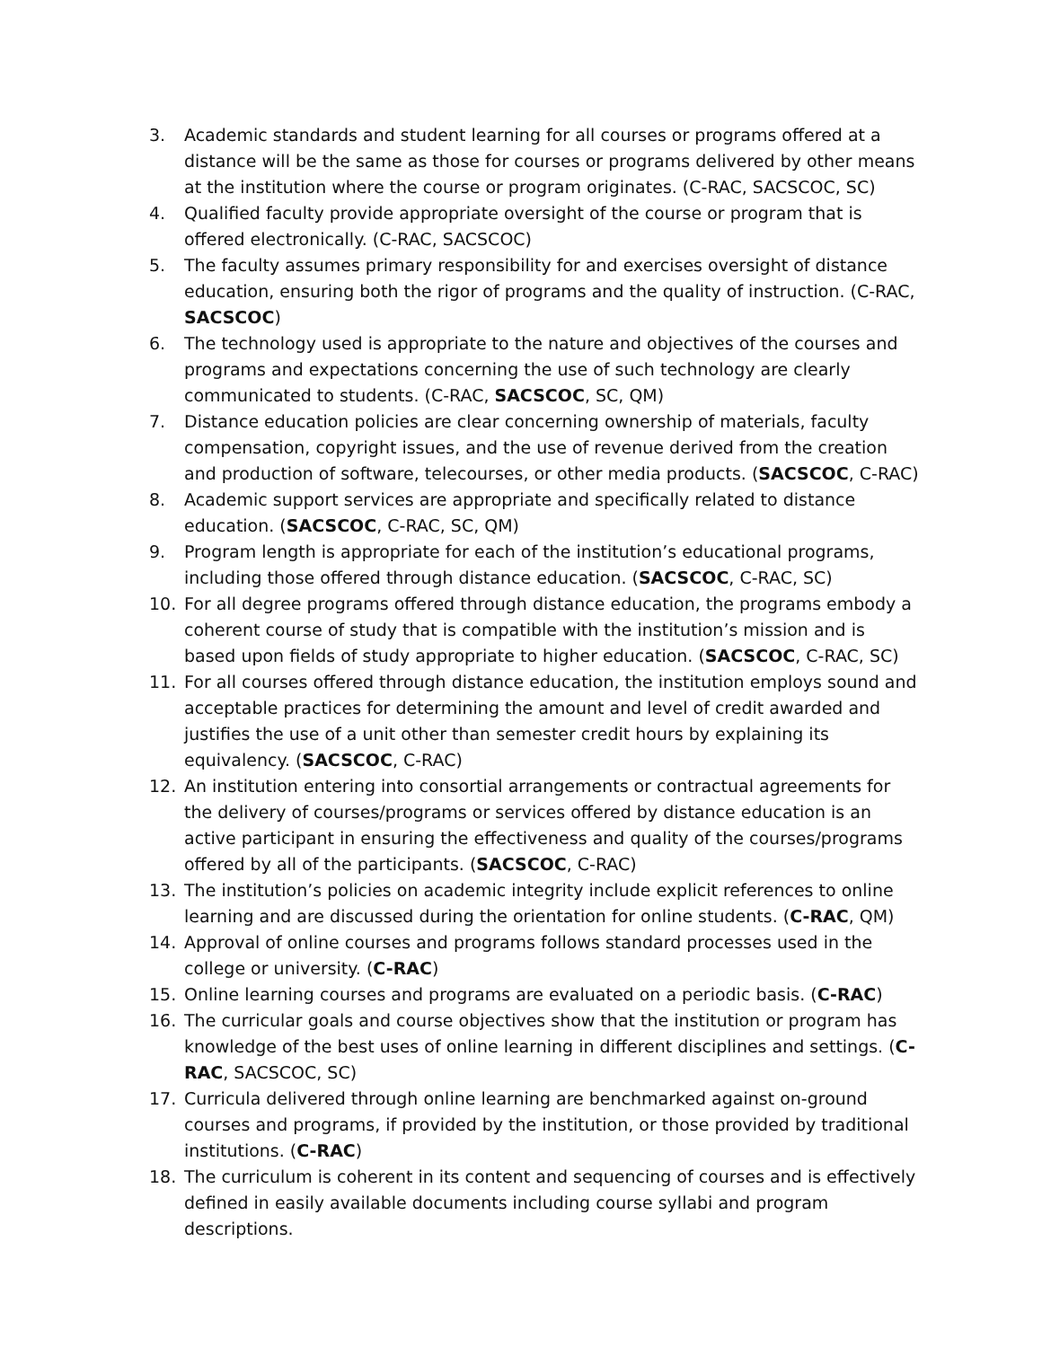3. Academic standards and student learning for all courses or programs offered at a distance will be the same as those for courses or programs delivered by other means at the institution where the course or program originates. (C-RAC, SACSCOC, SC)
4. Qualified faculty provide appropriate oversight of the course or program that is offered electronically. (C-RAC, SACSCOC)
5. The faculty assumes primary responsibility for and exercises oversight of distance education, ensuring both the rigor of programs and the quality of instruction. (C-RAC, SACSCOC)
6. The technology used is appropriate to the nature and objectives of the courses and programs and expectations concerning the use of such technology are clearly communicated to students. (C-RAC, SACSCOC, SC, QM)
7. Distance education policies are clear concerning ownership of materials, faculty compensation, copyright issues, and the use of revenue derived from the creation and production of software, telecourses, or other media products. (SACSCOC, C-RAC)
8. Academic support services are appropriate and specifically related to distance education. (SACSCOC, C-RAC, SC, QM)
9. Program length is appropriate for each of the institution’s educational programs, including those offered through distance education. (SACSCOC, C-RAC, SC)
10. For all degree programs offered through distance education, the programs embody a coherent course of study that is compatible with the institution’s mission and is based upon fields of study appropriate to higher education. (SACSCOC, C-RAC, SC)
11. For all courses offered through distance education, the institution employs sound and acceptable practices for determining the amount and level of credit awarded and justifies the use of a unit other than semester credit hours by explaining its equivalency. (SACSCOC, C-RAC)
12. An institution entering into consortial arrangements or contractual agreements for the delivery of courses/programs or services offered by distance education is an active participant in ensuring the effectiveness and quality of the courses/programs offered by all of the participants. (SACSCOC, C-RAC)
13. The institution’s policies on academic integrity include explicit references to online learning and are discussed during the orientation for online students. (C-RAC, QM)
14. Approval of online courses and programs follows standard processes used in the college or university. (C-RAC)
15. Online learning courses and programs are evaluated on a periodic basis. (C-RAC)
16. The curricular goals and course objectives show that the institution or program has knowledge of the best uses of online learning in different disciplines and settings. (C-RAC, SACSCOC, SC)
17. Curricula delivered through online learning are benchmarked against on-ground courses and programs, if provided by the institution, or those provided by traditional institutions. (C-RAC)
18. The curriculum is coherent in its content and sequencing of courses and is effectively defined in easily available documents including course syllabi and program descriptions.